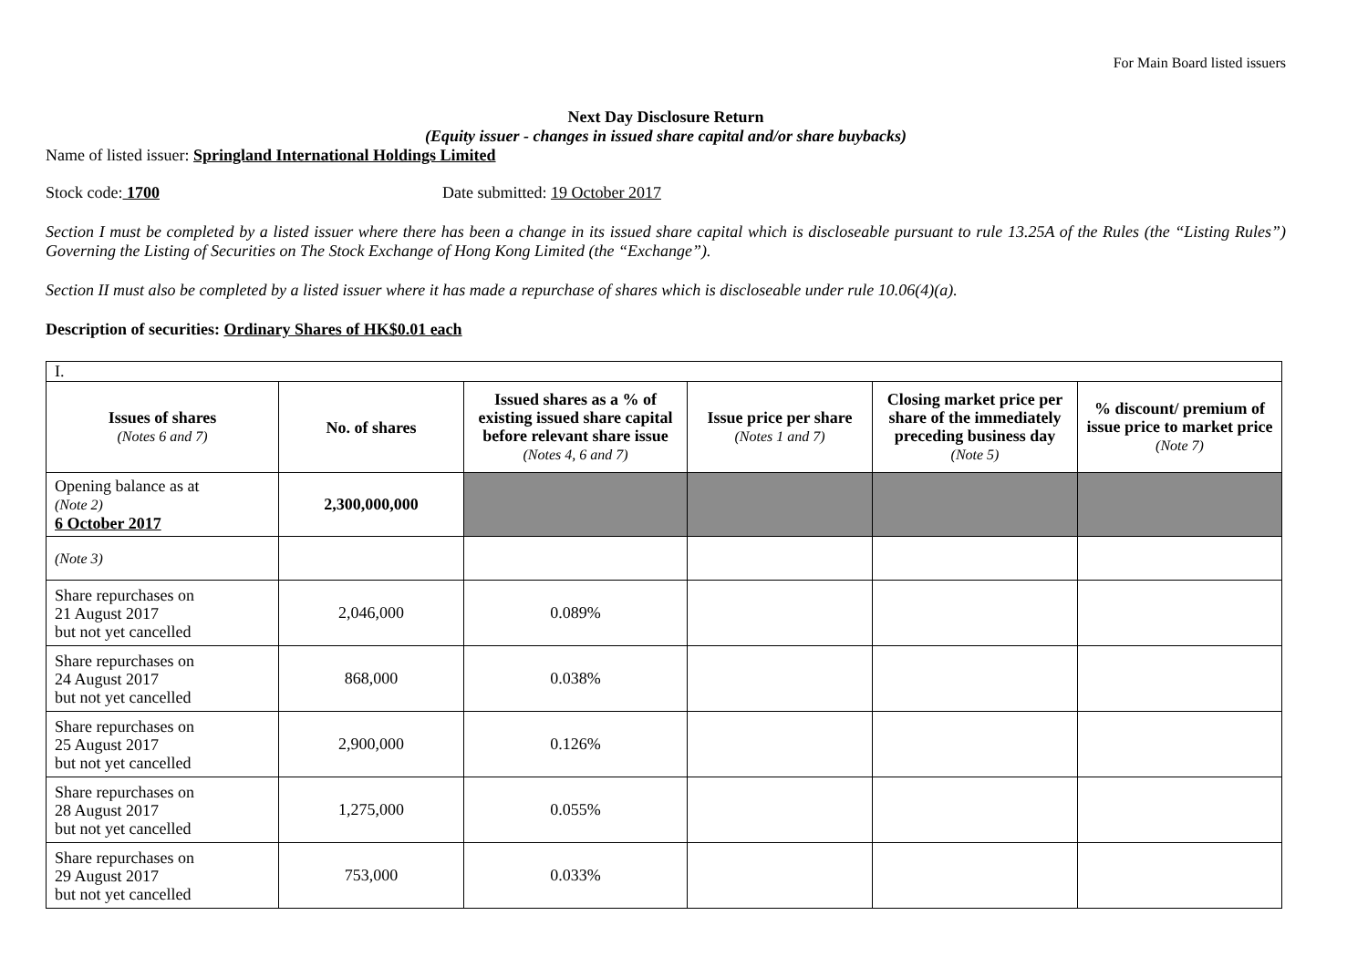For Main Board listed issuers
Next Day Disclosure Return
(Equity issuer - changes in issued share capital and/or share buybacks)
Name of listed issuer: Springland International Holdings Limited
Stock code: 1700 Date submitted: 19 October 2017
Section I must be completed by a listed issuer where there has been a change in its issued share capital which is discloseable pursuant to rule 13.25A of the Rules (the “Listing Rules”) Governing the Listing of Securities on The Stock Exchange of Hong Kong Limited (the “Exchange”).
Section II must also be completed by a listed issuer where it has made a repurchase of shares which is discloseable under rule 10.06(4)(a).
Description of securities: Ordinary Shares of HK$0.01 each
| I. | | | | | |
| Issues of shares (Notes 6 and 7) | No. of shares | Issued shares as a % of existing issued share capital before relevant share issue (Notes 4, 6 and 7) | Issue price per share (Notes 1 and 7) | Closing market price per share of the immediately preceding business day (Note 5) | % discount/ premium of issue price to market price (Note 7) |
| Opening balance as at (Note 2) 6 October 2017 | 2,300,000,000 | | | | |
| (Note 3) | | | | | |
| Share repurchases on 21 August 2017 but not yet cancelled | 2,046,000 | 0.089% | | | |
| Share repurchases on 24 August 2017 but not yet cancelled | 868,000 | 0.038% | | | |
| Share repurchases on 25 August 2017 but not yet cancelled | 2,900,000 | 0.126% | | | |
| Share repurchases on 28 August 2017 but not yet cancelled | 1,275,000 | 0.055% | | | |
| Share repurchases on 29 August 2017 but not yet cancelled | 753,000 | 0.033% | | | |